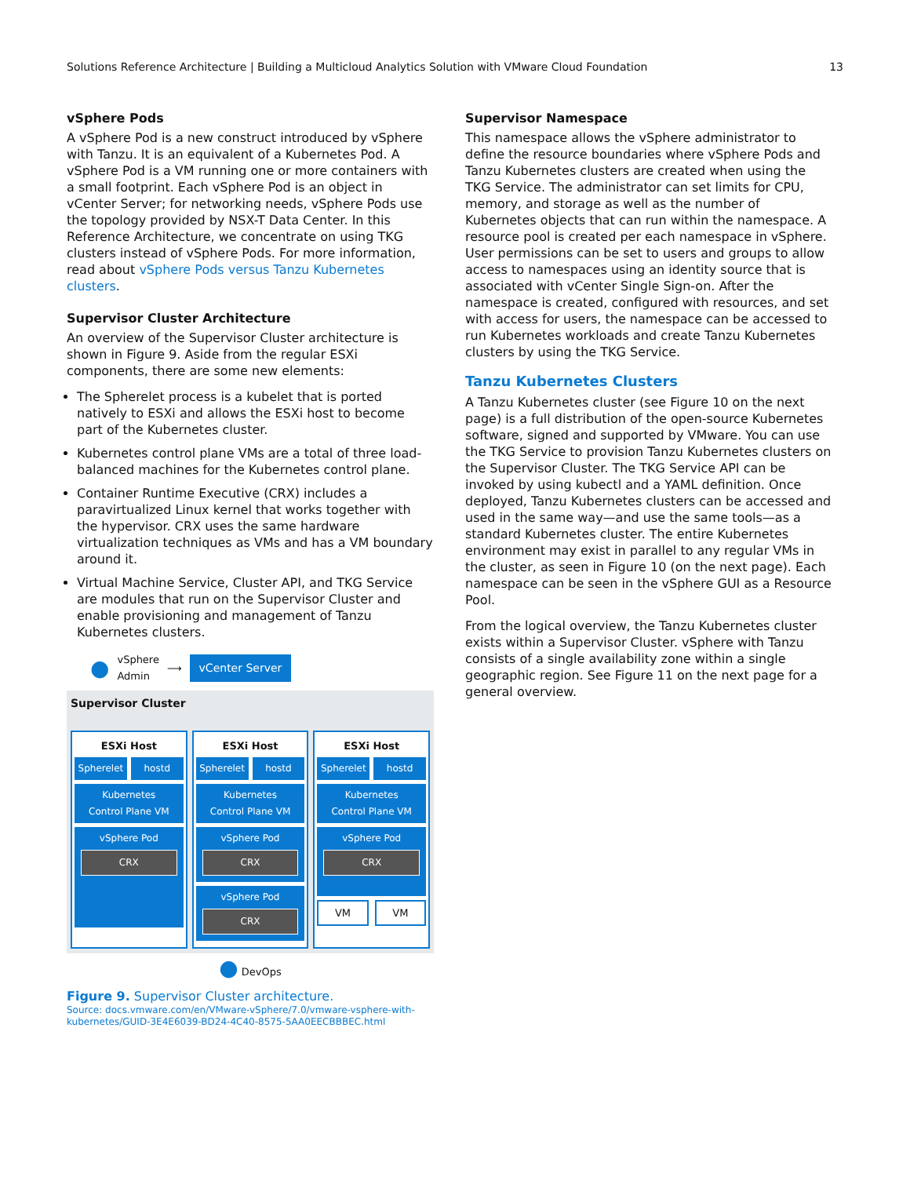Solutions Reference Architecture | Building a Multicloud Analytics Solution with VMware Cloud Foundation 13
vSphere Pods
A vSphere Pod is a new construct introduced by vSphere with Tanzu. It is an equivalent of a Kubernetes Pod. A vSphere Pod is a VM running one or more containers with a small footprint. Each vSphere Pod is an object in vCenter Server; for networking needs, vSphere Pods use the topology provided by NSX-T Data Center. In this Reference Architecture, we concentrate on using TKG clusters instead of vSphere Pods. For more information, read about vSphere Pods versus Tanzu Kubernetes clusters.
Supervisor Cluster Architecture
An overview of the Supervisor Cluster architecture is shown in Figure 9. Aside from the regular ESXi components, there are some new elements:
The Spherelet process is a kubelet that is ported natively to ESXi and allows the ESXi host to become part of the Kubernetes cluster.
Kubernetes control plane VMs are a total of three load-balanced machines for the Kubernetes control plane.
Container Runtime Executive (CRX) includes a paravirtualized Linux kernel that works together with the hypervisor. CRX uses the same hardware virtualization techniques as VMs and has a VM boundary around it.
Virtual Machine Service, Cluster API, and TKG Service are modules that run on the Supervisor Cluster and enable provisioning and management of Tanzu Kubernetes clusters.
● vSphere
Admin ⟶ vCenter Server
Supervisor Cluster
ESXi Host
Spherelet hostd
Kubernetes
Control Plane VM
vSphere Pod
CRX
ESXi Host
Spherelet hostd
Kubernetes
Control Plane VM
vSphere Pod
CRX
vSphere Pod
CRX
ESXi Host
Spherelet hostd
Kubernetes
Control Plane VM
vSphere Pod
CRX
VM VM
● DevOps
Figure 9. Supervisor Cluster architecture.
Source: docs.vmware.com/en/VMware-vSphere/7.0/vmware-vsphere-with-kubernetes/GUID-3E4E6039-BD24-4C40-8575-5AA0EECBBBEC.html
Supervisor Namespace
This namespace allows the vSphere administrator to define the resource boundaries where vSphere Pods and Tanzu Kubernetes clusters are created when using the TKG Service. The administrator can set limits for CPU, memory, and storage as well as the number of Kubernetes objects that can run within the namespace. A resource pool is created per each namespace in vSphere. User permissions can be set to users and groups to allow access to namespaces using an identity source that is associated with vCenter Single Sign-on. After the namespace is created, configured with resources, and set with access for users, the namespace can be accessed to run Kubernetes workloads and create Tanzu Kubernetes clusters by using the TKG Service.
Tanzu Kubernetes Clusters
A Tanzu Kubernetes cluster (see Figure 10 on the next page) is a full distribution of the open-source Kubernetes software, signed and supported by VMware. You can use the TKG Service to provision Tanzu Kubernetes clusters on the Supervisor Cluster. The TKG Service API can be invoked by using kubectl and a YAML definition. Once deployed, Tanzu Kubernetes clusters can be accessed and used in the same way—and use the same tools—as a standard Kubernetes cluster. The entire Kubernetes environment may exist in parallel to any regular VMs in the cluster, as seen in Figure 10 (on the next page). Each namespace can be seen in the vSphere GUI as a Resource Pool.
From the logical overview, the Tanzu Kubernetes cluster exists within a Supervisor Cluster. vSphere with Tanzu consists of a single availability zone within a single geographic region. See Figure 11 on the next page for a general overview.